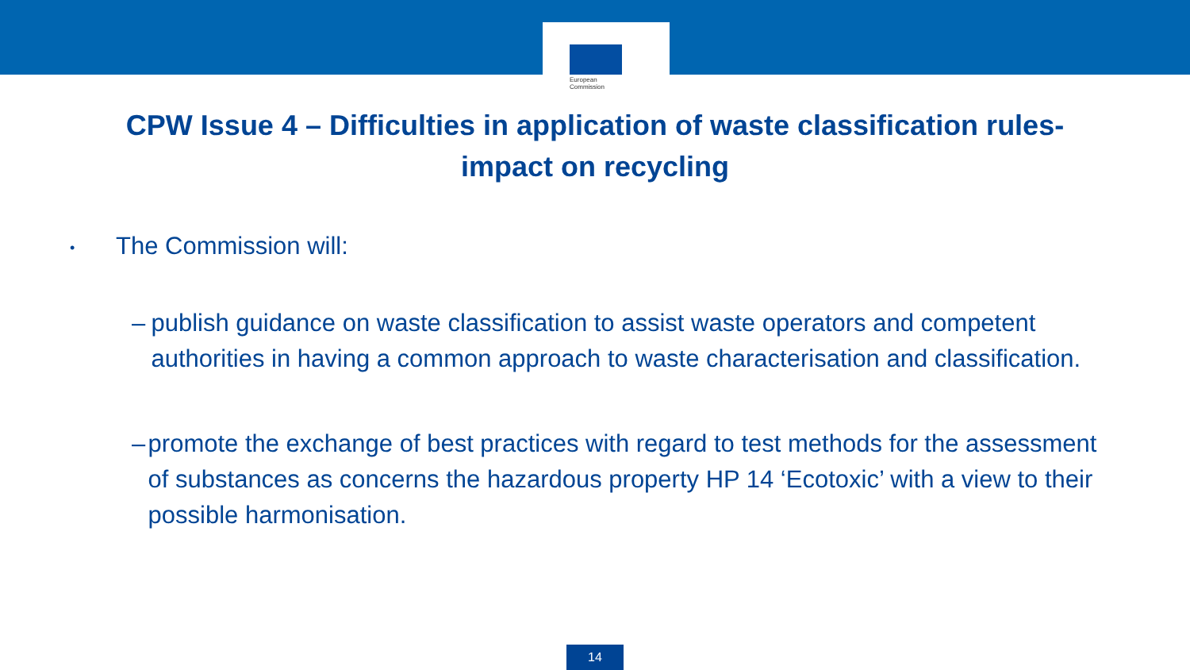European
Commission
CPW Issue 4 – Difficulties in application of waste classification rules- impact on recycling
• The Commission will:
– publish guidance on waste classification to assist waste operators and competent authorities in having a common approach to waste characterisation and classification.
– promote the exchange of best practices with regard to test methods for the assessment of substances as concerns the hazardous property HP 14 ‘Ecotoxic’ with a view to their possible harmonisation.
14